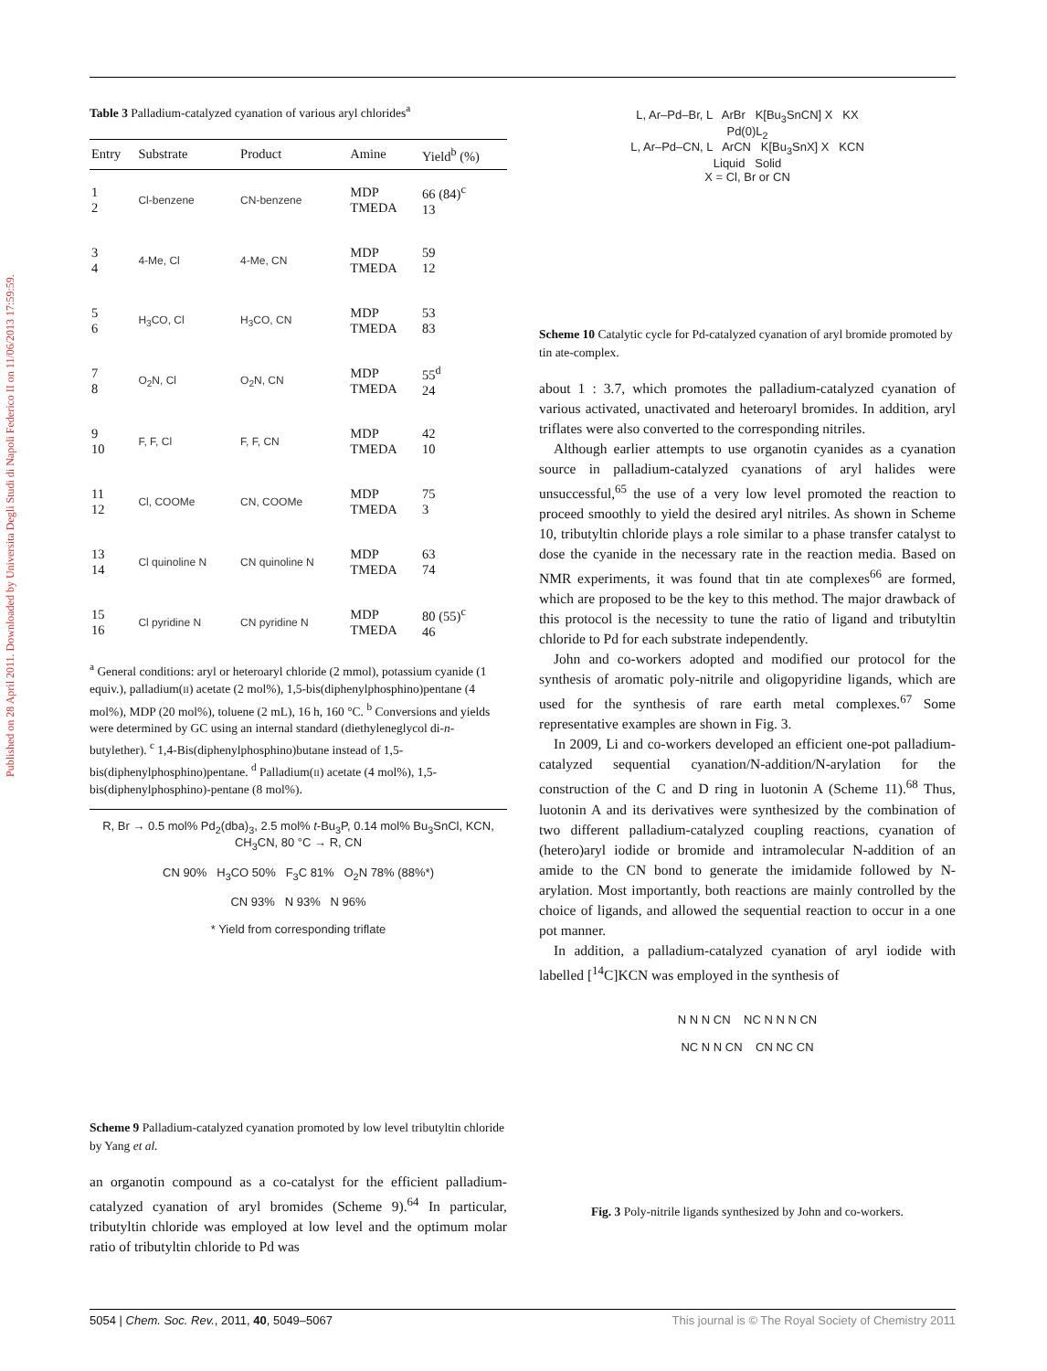Published on 28 April 2011. Downloaded by Universita Degli Studi di Napoli Federico II on 11/06/2013 17:59:59.
Table 3 Palladium-catalyzed cyanation of various aryl chlorides<sup>a</sup>
| Entry | Substrate | Product | Amine | Yield<sup>b</sup> (%) |
| --- | --- | --- | --- | --- |
| 1 2 | Cl-benzene | CN-benzene | MDP TMEDA | 66 (84)<sup>c</sup> 13 |
| 3 4 | 4-Me, Cl | 4-Me, CN | MDP TMEDA | 59 12 |
| 5 6 | H<sub>3</sub>CO, Cl | H<sub>3</sub>CO, CN | MDP TMEDA | 53 83 |
| 7 8 | O<sub>2</sub>N, Cl | O<sub>2</sub>N, CN | MDP TMEDA | 55<sup>d</sup> 24 |
| 9 10 | F, F, Cl | F, F, CN | MDP TMEDA | 42 10 |
| 11 12 | Cl, COOMe | CN, COOMe | MDP TMEDA | 75 3 |
| 13 14 | Cl quinoline N | CN quinoline N | MDP TMEDA | 63 74 |
| 15 16 | Cl pyridine N | CN pyridine N | MDP TMEDA | 80 (55)<sup>c</sup> 46 |
<sup>a</sup> General conditions: aryl or heteroaryl chloride (2 mmol), potassium cyanide (1 equiv.), palladium(II) acetate (2 mol%), 1,5-bis(diphenylphosphino)pentane (4 mol%), MDP (20 mol%), toluene (2 mL), 16 h, 160 °C. <sup>b</sup> Conversions and yields were determined by GC using an internal standard (diethyleneglycol di-n-butylether). <sup>c</sup> 1,4-Bis(diphenylphosphino)butane instead of 1,5-bis(diphenylphosphino)pentane. <sup>d</sup> Palladium(II) acetate (4 mol%), 1,5-bis(diphenylphosphino)-pentane (8 mol%).
R, Br → 0.5 mol% Pd<sub>2</sub>(dba)<sub>3</sub>, 2.5 mol% t-Bu<sub>3</sub>P, 0.14 mol% Bu<sub>3</sub>SnCl, KCN, CH<sub>3</sub>CN, 80 °C → R, CN
CN 90% H<sub>3</sub>CO 50% F<sub>3</sub>C 81% O<sub>2</sub>N 78% (88%*)
CN 93% N 93% N 96%
* Yield from corresponding triflate
Scheme 9 Palladium-catalyzed cyanation promoted by low level tributyltin chloride by Yang et al.
an organotin compound as a co-catalyst for the efficient palladium-catalyzed cyanation of aryl bromides (Scheme 9).<sup>64</sup> In particular, tributyltin chloride was employed at low level and the optimum molar ratio of tributyltin chloride to Pd was
L, Ar–Pd–Br, L ArBr K[Bu<sub>3</sub>SnCN] X KX
Pd(0)L<sub>2</sub>
L, Ar–Pd–CN, L ArCN K[Bu<sub>3</sub>SnX] X KCN
Liquid Solid
X = Cl, Br or CN
Scheme 10 Catalytic cycle for Pd-catalyzed cyanation of aryl bromide promoted by tin ate-complex.
about 1 : 3.7, which promotes the palladium-catalyzed cyanation of various activated, unactivated and heteroaryl bromides. In addition, aryl triflates were also converted to the corresponding nitriles.
Although earlier attempts to use organotin cyanides as a cyanation source in palladium-catalyzed cyanations of aryl halides were unsuccessful,<sup>65</sup> the use of a very low level promoted the reaction to proceed smoothly to yield the desired aryl nitriles. As shown in Scheme 10, tributyltin chloride plays a role similar to a phase transfer catalyst to dose the cyanide in the necessary rate in the reaction media. Based on NMR experiments, it was found that tin ate complexes<sup>66</sup> are formed, which are proposed to be the key to this method. The major drawback of this protocol is the necessity to tune the ratio of ligand and tributyltin chloride to Pd for each substrate independently.
John and co-workers adopted and modified our protocol for the synthesis of aromatic poly-nitrile and oligopyridine ligands, which are used for the synthesis of rare earth metal complexes.<sup>67</sup> Some representative examples are shown in Fig. 3.
In 2009, Li and co-workers developed an efficient one-pot palladium-catalyzed sequential cyanation/N-addition/N-arylation for the construction of the C and D ring in luotonin A (Scheme 11).<sup>68</sup> Thus, luotonin A and its derivatives were synthesized by the combination of two different palladium-catalyzed coupling reactions, cyanation of (hetero)aryl iodide or bromide and intramolecular N-addition of an amide to the CN bond to generate the imidamide followed by N-arylation. Most importantly, both reactions are mainly controlled by the choice of ligands, and allowed the sequential reaction to occur in a one pot manner.
In addition, a palladium-catalyzed cyanation of aryl iodide with labelled [<sup>14</sup>C]KCN was employed in the synthesis of
N N N CN NC N N N CN
NC N N CN CN NC CN
Fig. 3 Poly-nitrile ligands synthesized by John and co-workers.
5054 | Chem. Soc. Rev., 2011, 40, 5049–5067 This journal is © The Royal Society of Chemistry 2011